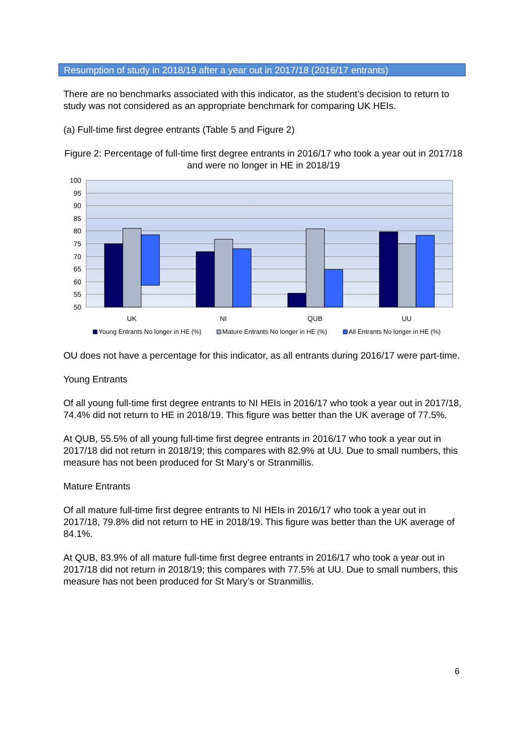Resumption of study in 2018/19 after a year out in 2017/18 (2016/17 entrants)
There are no benchmarks associated with this indicator, as the student’s decision to return to study was not considered as an appropriate benchmark for comparing UK HEIs.
(a) Full-time first degree entrants (Table 5 and Figure 2)
Figure 2: Percentage of full-time first degree entrants in 2016/17 who took a year out in 2017/18 and were no longer in HE in 2018/19
100
95
90
85
80
75
70
65
60
55
50
UK
NI
QUB
UU
Young Entrants No longer in HE (%)
Mature Entrants No longer in HE (%)
All Entrants No longer in HE (%)
OU does not have a percentage for this indicator, as all entrants during 2016/17 were part-time.
Young Entrants
Of all young full-time first degree entrants to NI HEIs in 2016/17 who took a year out in 2017/18, 74.4% did not return to HE in 2018/19. This figure was better than the UK average of 77.5%.
At QUB, 55.5% of all young full-time first degree entrants in 2016/17 who took a year out in 2017/18 did not return in 2018/19; this compares with 82.9% at UU. Due to small numbers, this measure has not been produced for St Mary’s or Stranmillis.
Mature Entrants
Of all mature full-time first degree entrants to NI HEIs in 2016/17 who took a year out in 2017/18, 79.8% did not return to HE in 2018/19. This figure was better than the UK average of 84.1%.
At QUB, 83.9% of all mature full-time first degree entrants in 2016/17 who took a year out in 2017/18 did not return in 2018/19; this compares with 77.5% at UU. Due to small numbers, this measure has not been produced for St Mary’s or Stranmillis.
6